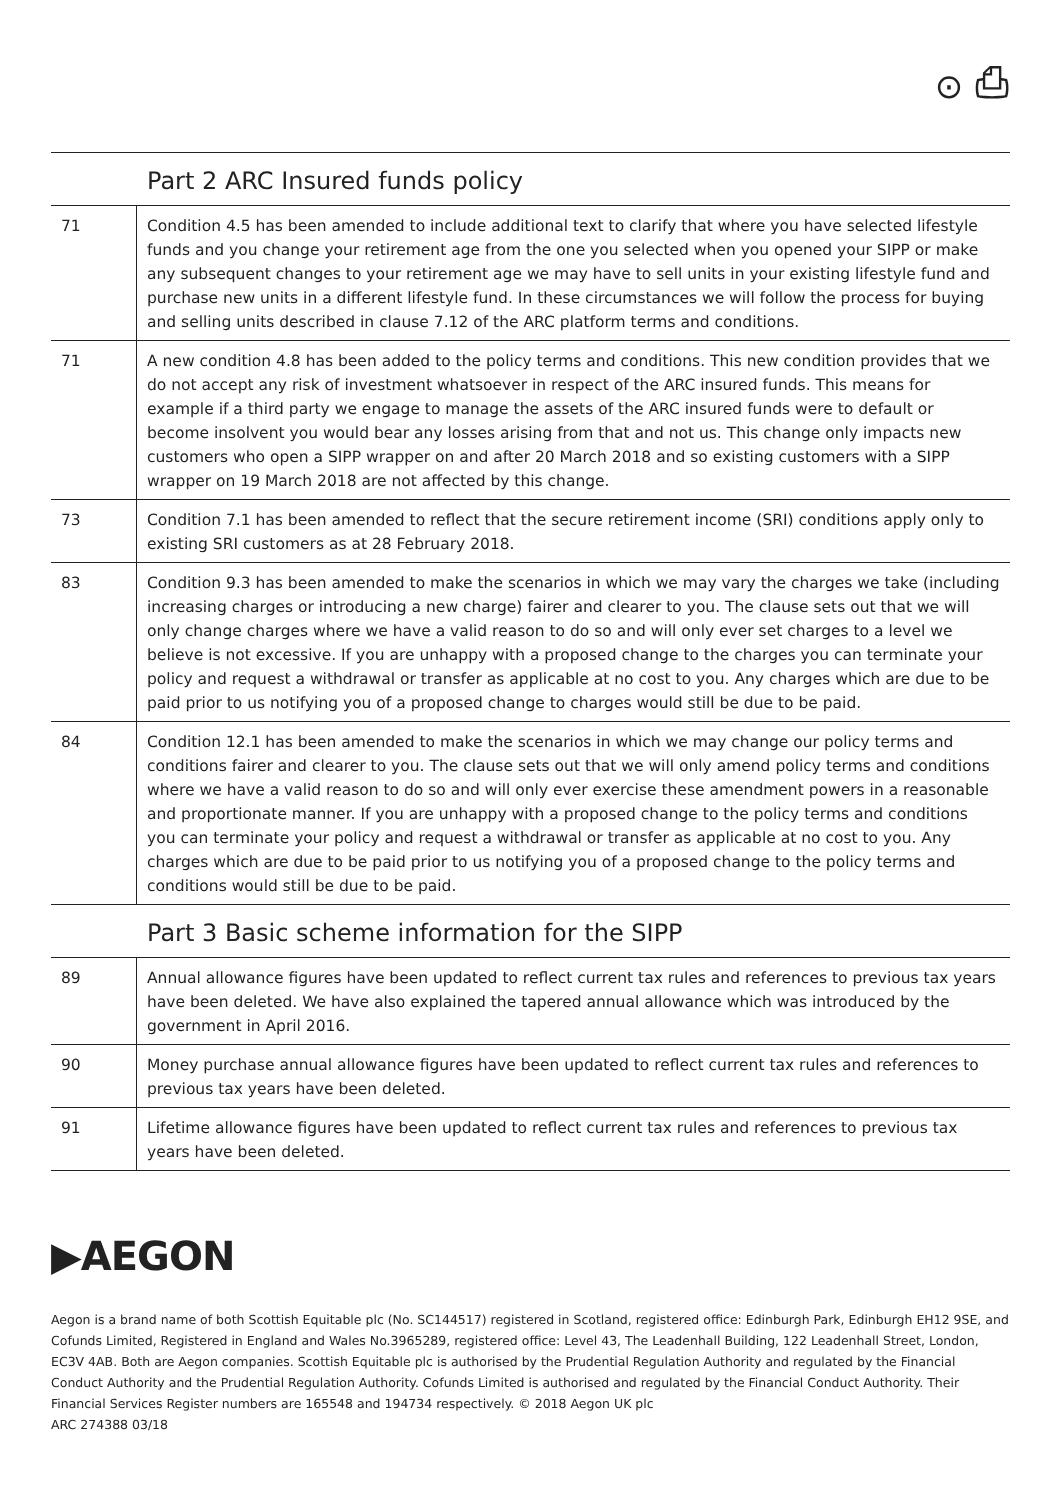⊙ ⎙
Part 2 ARC Insured funds policy
| 71 | Condition 4.5 has been amended to include additional text to clarify that where you have selected lifestyle funds and you change your retirement age from the one you selected when you opened your SIPP or make any subsequent changes to your retirement age we may have to sell units in your existing lifestyle fund and purchase new units in a different lifestyle fund. In these circumstances we will follow the process for buying and selling units described in clause 7.12 of the ARC platform terms and conditions. |
| 71 | A new condition 4.8 has been added to the policy terms and conditions. This new condition provides that we do not accept any risk of investment whatsoever in respect of the ARC insured funds. This means for example if a third party we engage to manage the assets of the ARC insured funds were to default or become insolvent you would bear any losses arising from that and not us. This change only impacts new customers who open a SIPP wrapper on and after 20 March 2018 and so existing customers with a SIPP wrapper on 19 March 2018 are not affected by this change. |
| 73 | Condition 7.1 has been amended to reflect that the secure retirement income (SRI) conditions apply only to existing SRI customers as at 28 February 2018. |
| 83 | Condition 9.3 has been amended to make the scenarios in which we may vary the charges we take (including increasing charges or introducing a new charge) fairer and clearer to you. The clause sets out that we will only change charges where we have a valid reason to do so and will only ever set charges to a level we believe is not excessive. If you are unhappy with a proposed change to the charges you can terminate your policy and request a withdrawal or transfer as applicable at no cost to you. Any charges which are due to be paid prior to us notifying you of a proposed change to charges would still be due to be paid. |
| 84 | Condition 12.1 has been amended to make the scenarios in which we may change our policy terms and conditions fairer and clearer to you. The clause sets out that we will only amend policy terms and conditions where we have a valid reason to do so and will only ever exercise these amendment powers in a reasonable and proportionate manner. If you are unhappy with a proposed change to the policy terms and conditions you can terminate your policy and request a withdrawal or transfer as applicable at no cost to you. Any charges which are due to be paid prior to us notifying you of a proposed change to the policy terms and conditions would still be due to be paid. |
Part 3 Basic scheme information for the SIPP
| 89 | Annual allowance figures have been updated to reflect current tax rules and references to previous tax years have been deleted. We have also explained the tapered annual allowance which was introduced by the government in April 2016. |
| 90 | Money purchase annual allowance figures have been updated to reflect current tax rules and references to previous tax years have been deleted. |
| 91 | Lifetime allowance figures have been updated to reflect current tax rules and references to previous tax years have been deleted. |
▶AEGON
Aegon is a brand name of both Scottish Equitable plc (No. SC144517) registered in Scotland, registered office: Edinburgh Park, Edinburgh EH12 9SE, and Cofunds Limited, Registered in England and Wales No.3965289, registered office: Level 43, The Leadenhall Building, 122 Leadenhall Street, London, EC3V 4AB. Both are Aegon companies. Scottish Equitable plc is authorised by the Prudential Regulation Authority and regulated by the Financial Conduct Authority and the Prudential Regulation Authority. Cofunds Limited is authorised and regulated by the Financial Conduct Authority. Their Financial Services Register numbers are 165548 and 194734 respectively. © 2018 Aegon UK plc
ARC 274388 03/18